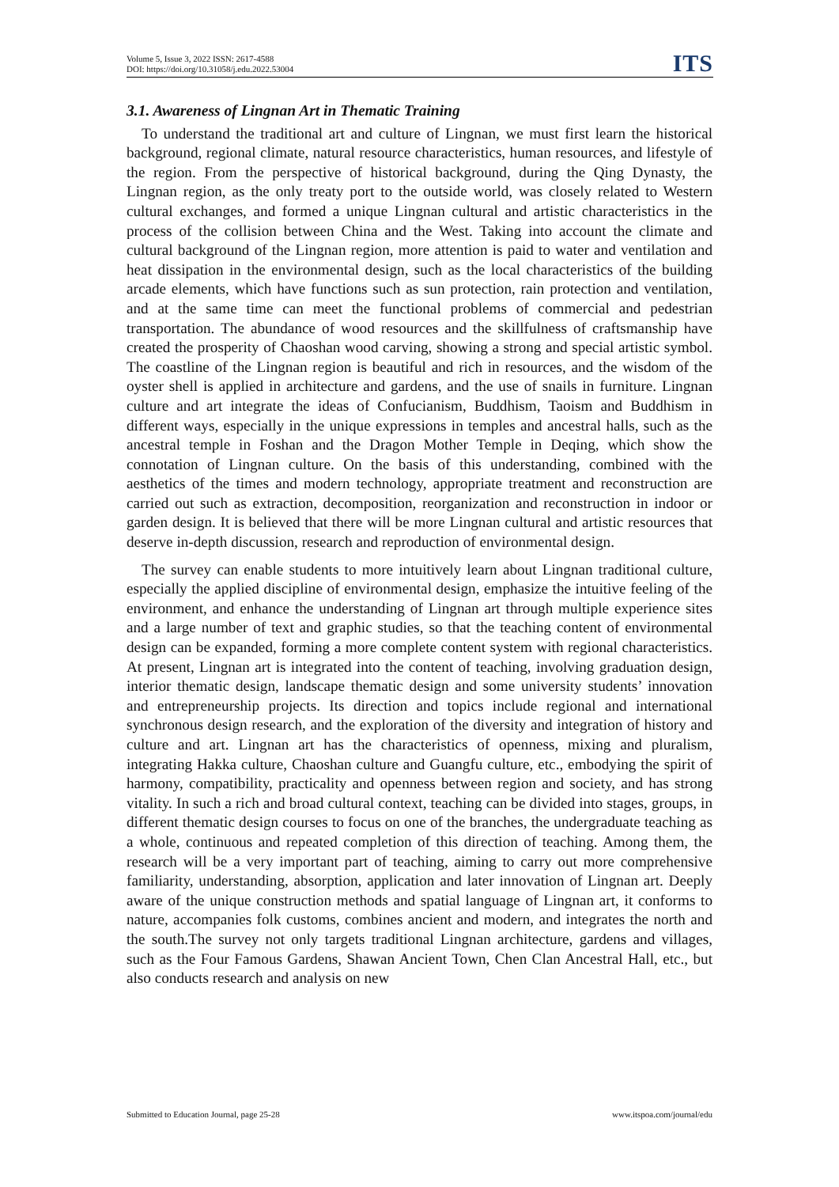Volume 5, Issue 3, 2022 ISSN: 2617-4588
DOI: https://doi.org/10.31058/j.edu.2022.53004
ITS
3.1. Awareness of Lingnan Art in Thematic Training
To understand the traditional art and culture of Lingnan, we must first learn the historical background, regional climate, natural resource characteristics, human resources, and lifestyle of the region. From the perspective of historical background, during the Qing Dynasty, the Lingnan region, as the only treaty port to the outside world, was closely related to Western cultural exchanges, and formed a unique Lingnan cultural and artistic characteristics in the process of the collision between China and the West. Taking into account the climate and cultural background of the Lingnan region, more attention is paid to water and ventilation and heat dissipation in the environmental design, such as the local characteristics of the building arcade elements, which have functions such as sun protection, rain protection and ventilation, and at the same time can meet the functional problems of commercial and pedestrian transportation. The abundance of wood resources and the skillfulness of craftsmanship have created the prosperity of Chaoshan wood carving, showing a strong and special artistic symbol. The coastline of the Lingnan region is beautiful and rich in resources, and the wisdom of the oyster shell is applied in architecture and gardens, and the use of snails in furniture. Lingnan culture and art integrate the ideas of Confucianism, Buddhism, Taoism and Buddhism in different ways, especially in the unique expressions in temples and ancestral halls, such as the ancestral temple in Foshan and the Dragon Mother Temple in Deqing, which show the connotation of Lingnan culture. On the basis of this understanding, combined with the aesthetics of the times and modern technology, appropriate treatment and reconstruction are carried out such as extraction, decomposition, reorganization and reconstruction in indoor or garden design. It is believed that there will be more Lingnan cultural and artistic resources that deserve in-depth discussion, research and reproduction of environmental design.
The survey can enable students to more intuitively learn about Lingnan traditional culture, especially the applied discipline of environmental design, emphasize the intuitive feeling of the environment, and enhance the understanding of Lingnan art through multiple experience sites and a large number of text and graphic studies, so that the teaching content of environmental design can be expanded, forming a more complete content system with regional characteristics. At present, Lingnan art is integrated into the content of teaching, involving graduation design, interior thematic design, landscape thematic design and some university students’ innovation and entrepreneurship projects. Its direction and topics include regional and international synchronous design research, and the exploration of the diversity and integration of history and culture and art. Lingnan art has the characteristics of openness, mixing and pluralism, integrating Hakka culture, Chaoshan culture and Guangfu culture, etc., embodying the spirit of harmony, compatibility, practicality and openness between region and society, and has strong vitality. In such a rich and broad cultural context, teaching can be divided into stages, groups, in different thematic design courses to focus on one of the branches, the undergraduate teaching as a whole, continuous and repeated completion of this direction of teaching. Among them, the research will be a very important part of teaching, aiming to carry out more comprehensive familiarity, understanding, absorption, application and later innovation of Lingnan art. Deeply aware of the unique construction methods and spatial language of Lingnan art, it conforms to nature, accompanies folk customs, combines ancient and modern, and integrates the north and the south.The survey not only targets traditional Lingnan architecture, gardens and villages, such as the Four Famous Gardens, Shawan Ancient Town, Chen Clan Ancestral Hall, etc., but also conducts research and analysis on new
Submitted to Education Journal, page 25-28 www.itspoa.com/journal/edu